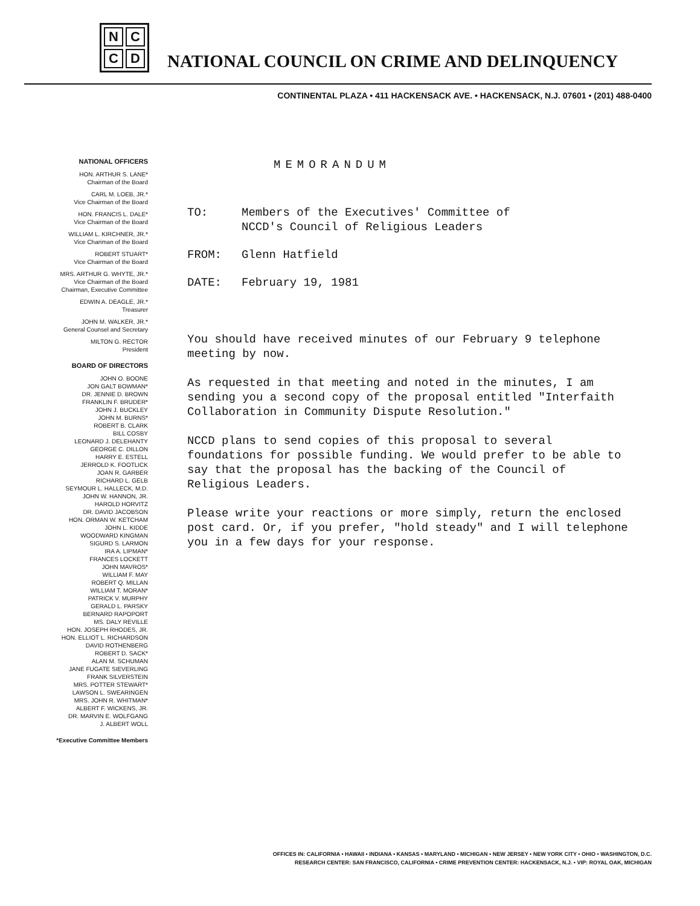N
C
C
D
NATIONAL COUNCIL ON CRIME AND DELINQUENCY
CONTINENTAL PLAZA • 411 HACKENSACK AVE. • HACKENSACK, N.J. 07601 • (201) 488-0400
NATIONAL OFFICERS
HON. ARTHUR S. LANE*
Chairman of the Board
CARL M. LOEB, JR.*
Vice Chairman of the Board
HON. FRANCIS L. DALE*
Vice Chairman of the Board
WILLIAM L. KIRCHNER, JR.*
Vice Chariman of the Board
ROBERT STUART*
Vice Chairman of the Board
MRS. ARTHUR G. WHYTE, JR.*
Vice Chairman of the Board
Chairman, Executive Committee
EDWIN A. DEAGLE, JR.*
Treasurer
JOHN M. WALKER, JR.*
General Counsel and Secretary
MILTON G. RECTOR
President
BOARD OF DIRECTORS
JOHN O. BOONE
JON GALT BOWMAN*
DR. JENNIE D. BROWN
FRANKLIN F. BRUDER*
JOHN J. BUCKLEY
JOHN M. BURNS*
ROBERT B. CLARK
BILL COSBY
LEONARD J. DELEHANTY
GEORGE C. DILLON
HARRY E. ESTELL
JERROLD K. FOOTLICK
JOAN R. GARBER
RICHARD L. GELB
SEYMOUR L. HALLECK, M.D.
JOHN W. HANNON, JR.
HAROLD HORVITZ
DR. DAVID JACOBSON
HON. ORMAN W. KETCHAM
JOHN L. KIDDE
WOODWARD KINGMAN
SIGURD S. LARMON
IRA A. LIPMAN*
FRANCES LOCKETT
JOHN MAVROS*
WILLIAM F. MAY
ROBERT Q. MILLAN
WILLIAM T. MORAN*
PATRICK V. MURPHY
GERALD L. PARSKY
BERNARD RAPOPORT
MS. DALY REVILLE
HON. JOSEPH RHODES, JR.
HON. ELLIOT L. RICHARDSON
DAVID ROTHENBERG
ROBERT D. SACK*
ALAN M. SCHUMAN
JANE FUGATE SIEVERLING
FRANK SILVERSTEIN
MRS. POTTER STEWART*
LAWSON L. SWEARINGEN
MRS. JOHN R. WHITMAN*
ALBERT F. WICKENS, JR.
DR. MARVIN E. WOLFGANG
J. ALBERT WOLL
*Executive Committee Members
MEMORANDUM
TO: Members of the Executives' Committee of
NCCD's Council of Religious Leaders
FROM: Glenn Hatfield
DATE: February 19, 1981
You should have received minutes of our February 9 telephone meeting by now.
As requested in that meeting and noted in the minutes, I am sending you a second copy of the proposal entitled "Interfaith Collaboration in Community Dispute Resolution."
NCCD plans to send copies of this proposal to several foundations for possible funding. We would prefer to be able to say that the proposal has the backing of the Council of Religious Leaders.
Please write your reactions or more simply, return the enclosed post card. Or, if you prefer, "hold steady" and I will telephone you in a few days for your response.
OFFICES IN: CALIFORNIA • HAWAII • INDIANA • KANSAS • MARYLAND • MICHIGAN • NEW JERSEY • NEW YORK CITY • OHIO • WASHINGTON, D.C.
RESEARCH CENTER: SAN FRANCISCO, CALIFORNIA • CRIME PREVENTION CENTER: HACKENSACK, N.J. • VIP: ROYAL OAK, MICHIGAN